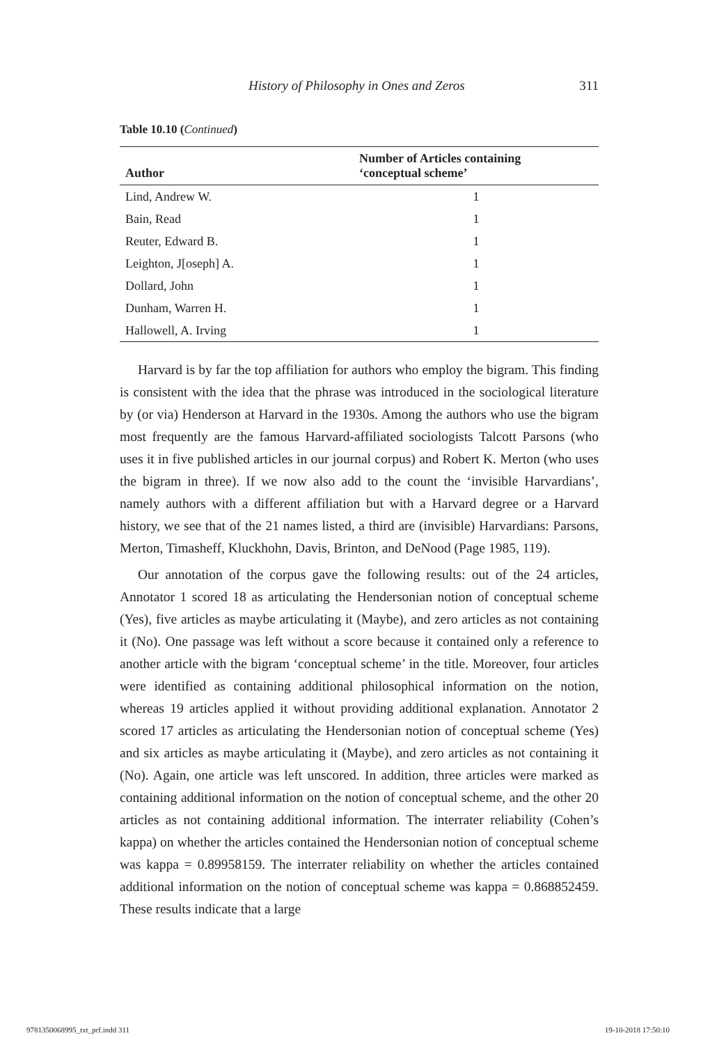History of Philosophy in Ones and Zeros 311
Table 10.10 (Continued)
| Author | Number of Articles containing ‘conceptual scheme’ |
| --- | --- |
| Lind, Andrew W. | 1 |
| Bain, Read | 1 |
| Reuter, Edward B. | 1 |
| Leighton, J[oseph] A. | 1 |
| Dollard, John | 1 |
| Dunham, Warren H. | 1 |
| Hallowell, A. Irving | 1 |
Harvard is by far the top affiliation for authors who employ the bigram. This finding is consistent with the idea that the phrase was introduced in the sociological literature by (or via) Henderson at Harvard in the 1930s. Among the authors who use the bigram most frequently are the famous Harvard-affiliated sociologists Talcott Parsons (who uses it in five published articles in our journal corpus) and Robert K. Merton (who uses the bigram in three). If we now also add to the count the ‘invisible Harvardians’, namely authors with a different affiliation but with a Harvard degree or a Harvard history, we see that of the 21 names listed, a third are (invisible) Harvardians: Parsons, Merton, Timasheff, Kluckhohn, Davis, Brinton, and DeNood (Page 1985, 119).
Our annotation of the corpus gave the following results: out of the 24 articles, Annotator 1 scored 18 as articulating the Hendersonian notion of conceptual scheme (Yes), five articles as maybe articulating it (Maybe), and zero articles as not containing it (No). One passage was left without a score because it contained only a reference to another article with the bigram ‘conceptual scheme’ in the title. Moreover, four articles were identified as containing additional philosophical information on the notion, whereas 19 articles applied it without providing additional explanation. Annotator 2 scored 17 articles as articulating the Hendersonian notion of conceptual scheme (Yes) and six articles as maybe articulating it (Maybe), and zero articles as not containing it (No). Again, one article was left unscored. In addition, three articles were marked as containing additional information on the notion of conceptual scheme, and the other 20 articles as not containing additional information. The interrater reliability (Cohen’s kappa) on whether the articles contained the Hendersonian notion of conceptual scheme was kappa = 0.89958159. The interrater reliability on whether the articles contained additional information on the notion of conceptual scheme was kappa = 0.868852459. These results indicate that a large
9781350068995_txt_prf.indd 311 19-10-2018 17:50:10